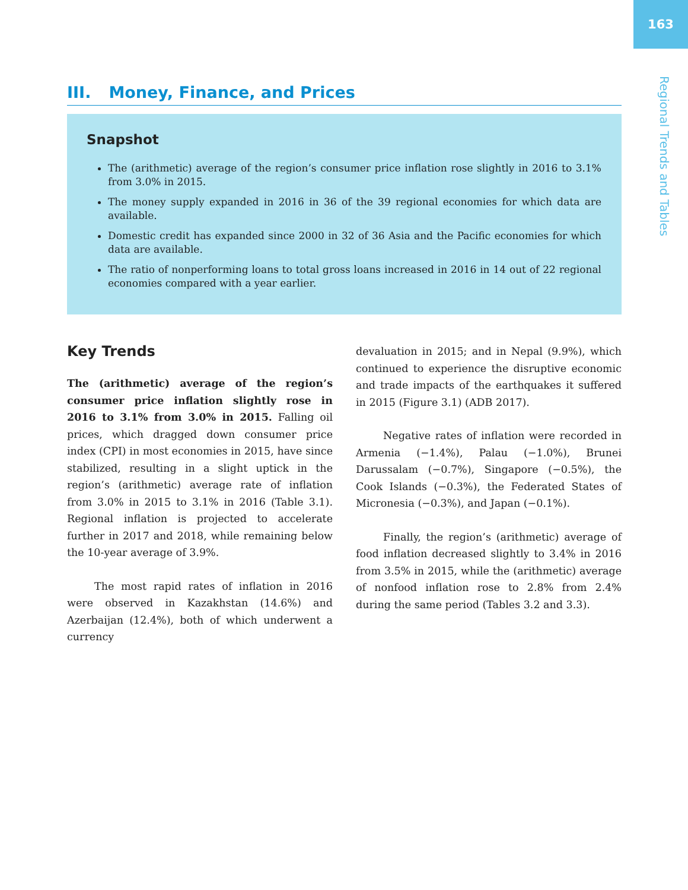163
Regional Trends and Tables
III. Money, Finance, and Prices
Snapshot
The (arithmetic) average of the region’s consumer price inflation rose slightly in 2016 to 3.1% from 3.0% in 2015.
The money supply expanded in 2016 in 36 of the 39 regional economies for which data are available.
Domestic credit has expanded since 2000 in 32 of 36 Asia and the Pacific economies for which data are available.
The ratio of nonperforming loans to total gross loans increased in 2016 in 14 out of 22 regional economies compared with a year earlier.
Key Trends
The (arithmetic) average of the region’s consumer price inflation slightly rose in 2016 to 3.1% from 3.0% in 2015. Falling oil prices, which dragged down consumer price index (CPI) in most economies in 2015, have since stabilized, resulting in a slight uptick in the region’s (arithmetic) average rate of inflation from 3.0% in 2015 to 3.1% in 2016 (Table 3.1). Regional inflation is projected to accelerate further in 2017 and 2018, while remaining below the 10-year average of 3.9%.
The most rapid rates of inflation in 2016 were observed in Kazakhstan (14.6%) and Azerbaijan (12.4%), both of which underwent a currency
devaluation in 2015; and in Nepal (9.9%), which continued to experience the disruptive economic and trade impacts of the earthquakes it suffered in 2015 (Figure 3.1) (ADB 2017).
Negative rates of inflation were recorded in Armenia (−1.4%), Palau (−1.0%), Brunei Darussalam (−0.7%), Singapore (−0.5%), the Cook Islands (−0.3%), the Federated States of Micronesia (−0.3%), and Japan (−0.1%).
Finally, the region’s (arithmetic) average of food inflation decreased slightly to 3.4% in 2016 from 3.5% in 2015, while the (arithmetic) average of nonfood inflation rose to 2.8% from 2.4% during the same period (Tables 3.2 and 3.3).